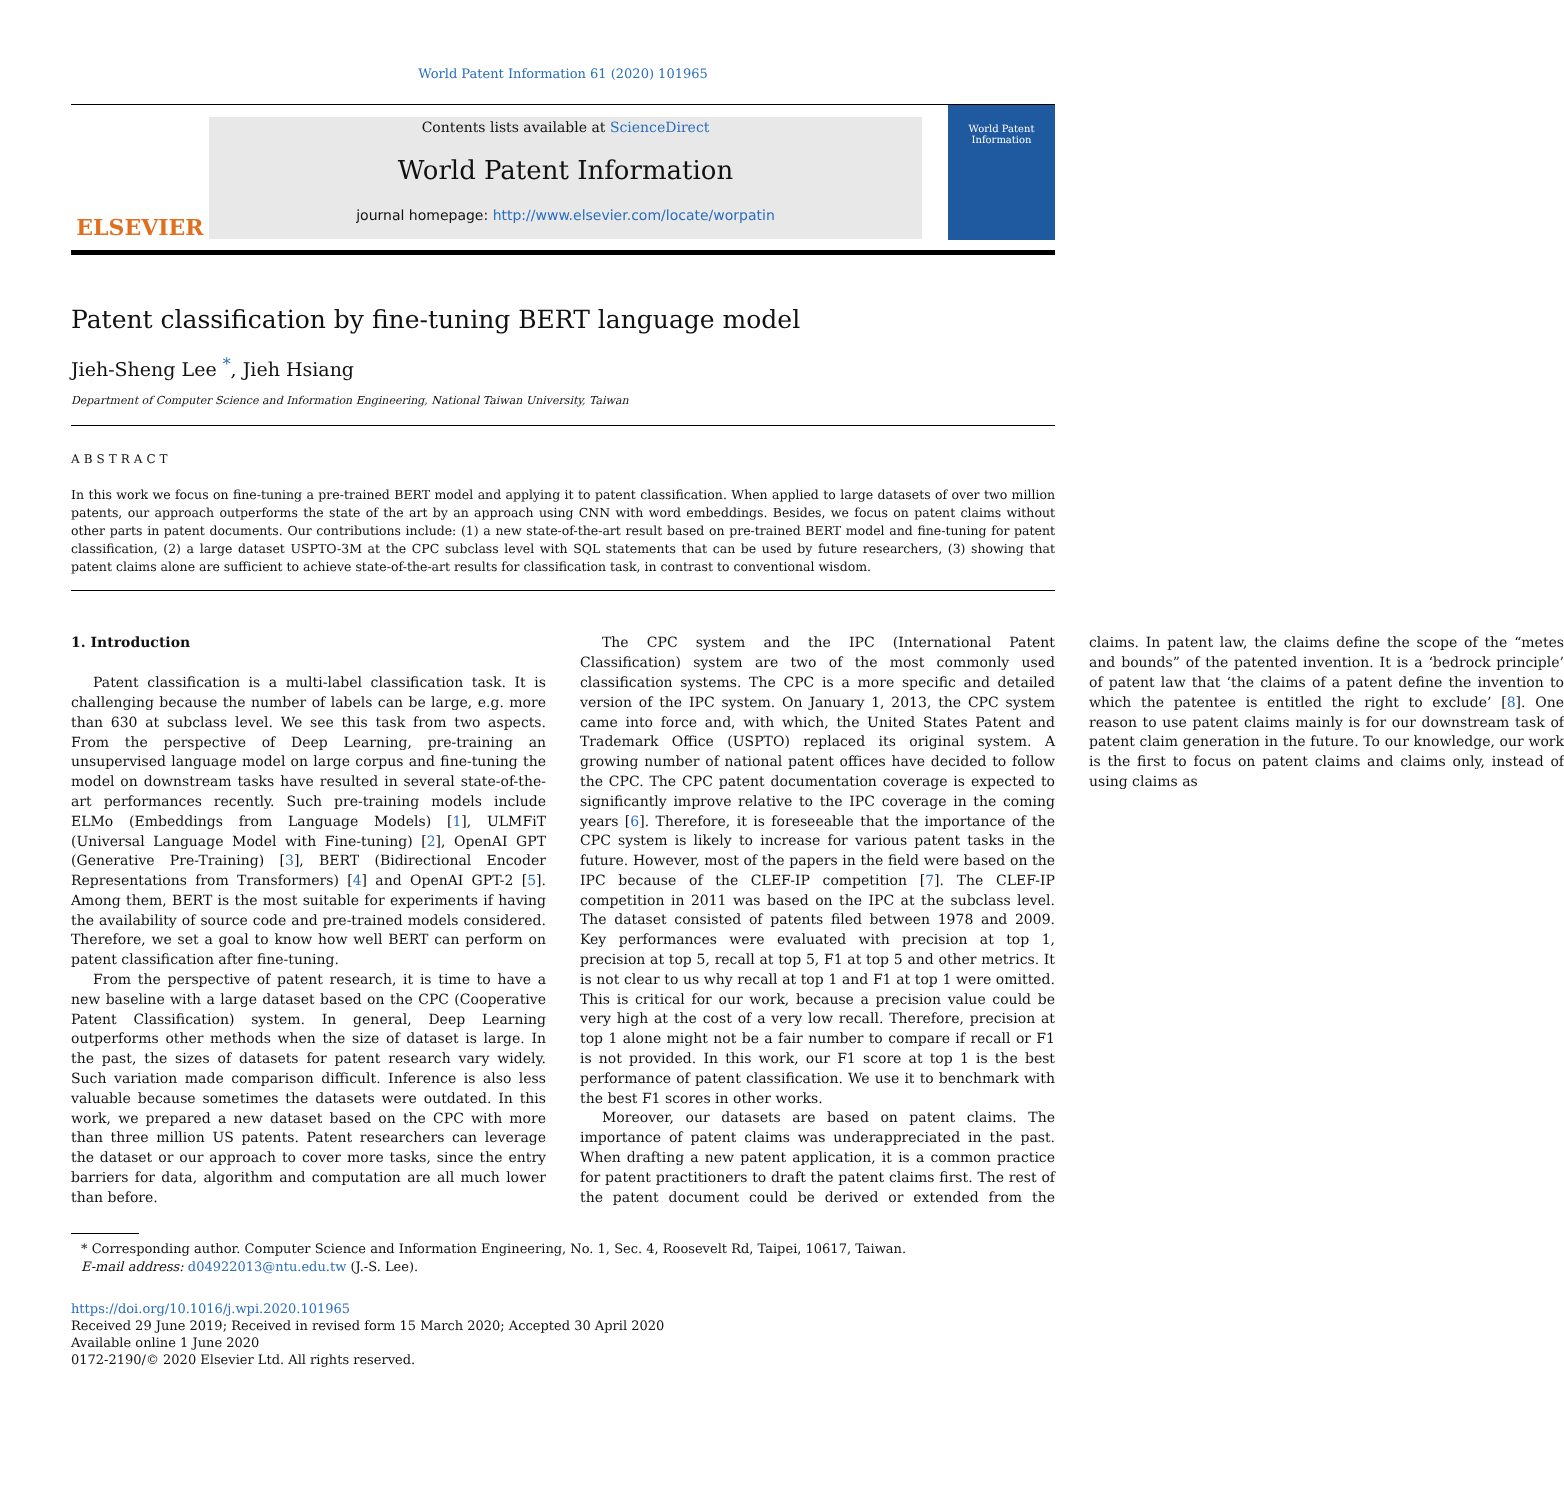World Patent Information 61 (2020) 101965
ELSEVIER
Contents lists available at ScienceDirect
World Patent Information
journal homepage: http://www.elsevier.com/locate/worpatin
World Patent
Information
Patent classification by fine-tuning BERT language model
Jieh-Sheng Lee <sup>*</sup>, Jieh Hsiang
Department of Computer Science and Information Engineering, National Taiwan University, Taiwan
ABSTRACT
In this work we focus on fine-tuning a pre-trained BERT model and applying it to patent classification. When applied to large datasets of over two million patents, our approach outperforms the state of the art by an approach using CNN with word embeddings. Besides, we focus on patent claims without other parts in patent documents. Our contributions include: (1) a new state-of-the-art result based on pre-trained BERT model and fine-tuning for patent classification, (2) a large dataset USPTO-3M at the CPC subclass level with SQL statements that can be used by future researchers, (3) showing that patent claims alone are sufficient to achieve state-of-the-art results for classification task, in contrast to conventional wisdom.
1. Introduction
Patent classification is a multi-label classification task. It is challenging because the number of labels can be large, e.g. more than 630 at subclass level. We see this task from two aspects. From the perspective of Deep Learning, pre-training an unsupervised language model on large corpus and fine-tuning the model on downstream tasks have resulted in several state-of-the-art performances recently. Such pre-training models include ELMo (Embeddings from Language Models) [1], ULMFiT (Universal Language Model with Fine-tuning) [2], OpenAI GPT (Generative Pre-Training) [3], BERT (Bidirectional Encoder Representations from Transformers) [4] and OpenAI GPT-2 [5]. Among them, BERT is the most suitable for experiments if having the availability of source code and pre-trained models considered. Therefore, we set a goal to know how well BERT can perform on patent classification after fine-tuning.
From the perspective of patent research, it is time to have a new baseline with a large dataset based on the CPC (Cooperative Patent Classification) system. In general, Deep Learning outperforms other methods when the size of dataset is large. In the past, the sizes of datasets for patent research vary widely. Such variation made comparison difficult. Inference is also less valuable because sometimes the datasets were outdated. In this work, we prepared a new dataset based on the CPC with more than three million US patents. Patent researchers can leverage the dataset or our approach to cover more tasks, since the entry barriers for data, algorithm and computation are all much lower than before.
The CPC system and the IPC (International Patent Classification) system are two of the most commonly used classification systems. The CPC is a more specific and detailed version of the IPC system. On January 1, 2013, the CPC system came into force and, with which, the United States Patent and Trademark Office (USPTO) replaced its original system. A growing number of national patent offices have decided to follow the CPC. The CPC patent documentation coverage is expected to significantly improve relative to the IPC coverage in the coming years [6]. Therefore, it is foreseeable that the importance of the CPC system is likely to increase for various patent tasks in the future. However, most of the papers in the field were based on the IPC because of the CLEF-IP competition [7]. The CLEF-IP competition in 2011 was based on the IPC at the subclass level. The dataset consisted of patents filed between 1978 and 2009. Key performances were evaluated with precision at top 1, precision at top 5, recall at top 5, F1 at top 5 and other metrics. It is not clear to us why recall at top 1 and F1 at top 1 were omitted. This is critical for our work, because a precision value could be very high at the cost of a very low recall. Therefore, precision at top 1 alone might not be a fair number to compare if recall or F1 is not provided. In this work, our F1 score at top 1 is the best performance of patent classification. We use it to benchmark with the best F1 scores in other works.
Moreover, our datasets are based on patent claims. The importance of patent claims was underappreciated in the past. When drafting a new patent application, it is a common practice for patent practitioners to draft the patent claims first. The rest of the patent document could be derived or extended from the claims. In patent law, the claims define the scope of the “metes and bounds” of the patented invention. It is a ‘bedrock principle’ of patent law that ‘the claims of a patent define the invention to which the patentee is entitled the right to exclude’ [8]. One reason to use patent claims mainly is for our downstream task of patent claim generation in the future. To our knowledge, our work is the first to focus on patent claims and claims only, instead of using claims as
* Corresponding author. Computer Science and Information Engineering, No. 1, Sec. 4, Roosevelt Rd, Taipei, 10617, Taiwan.
E-mail address: d04922013@ntu.edu.tw (J.-S. Lee).
https://doi.org/10.1016/j.wpi.2020.101965
Received 29 June 2019; Received in revised form 15 March 2020; Accepted 30 April 2020
Available online 1 June 2020
0172-2190/© 2020 Elsevier Ltd. All rights reserved.